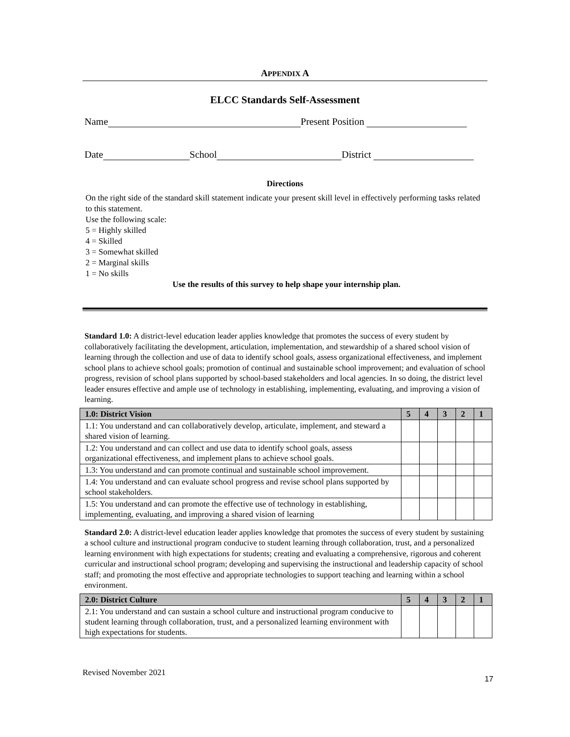APPENDIX A
ELCC Standards Self-Assessment
Name Present Position
Date School District
Directions
On the right side of the standard skill statement indicate your present skill level in effectively performing tasks related to this statement.
Use the following scale:
5 = Highly skilled
4 = Skilled
3 = Somewhat skilled
2 = Marginal skills
1 = No skills
Use the results of this survey to help shape your internship plan.
Standard 1.0: A district-level education leader applies knowledge that promotes the success of every student by collaboratively facilitating the development, articulation, implementation, and stewardship of a shared school vision of learning through the collection and use of data to identify school goals, assess organizational effectiveness, and implement school plans to achieve school goals; promotion of continual and sustainable school improvement; and evaluation of school progress, revision of school plans supported by school-based stakeholders and local agencies. In so doing, the district level leader ensures effective and ample use of technology in establishing, implementing, evaluating, and improving a vision of learning.
| 1.0: District Vision | 5 | 4 | 3 | 2 | 1 |
| --- | --- | --- | --- | --- | --- |
| 1.1: You understand and can collaboratively develop, articulate, implement, and steward a shared vision of learning. | | | | | |
| 1.2: You understand and can collect and use data to identify school goals, assess organizational effectiveness, and implement plans to achieve school goals. | | | | | |
| 1.3: You understand and can promote continual and sustainable school improvement. | | | | | |
| 1.4: You understand and can evaluate school progress and revise school plans supported by school stakeholders. | | | | | |
| 1.5: You understand and can promote the effective use of technology in establishing, implementing, evaluating, and improving a shared vision of learning | | | | | |
Standard 2.0: A district-level education leader applies knowledge that promotes the success of every student by sustaining a school culture and instructional program conducive to student learning through collaboration, trust, and a personalized learning environment with high expectations for students; creating and evaluating a comprehensive, rigorous and coherent curricular and instructional school program; developing and supervising the instructional and leadership capacity of school staff; and promoting the most effective and appropriate technologies to support teaching and learning within a school environment.
| 2.0: District Culture | 5 | 4 | 3 | 2 | 1 |
| --- | --- | --- | --- | --- | --- |
| 2.1: You understand and can sustain a school culture and instructional program conducive to student learning through collaboration, trust, and a personalized learning environment with high expectations for students. | | | | | |
Revised November 2021 17